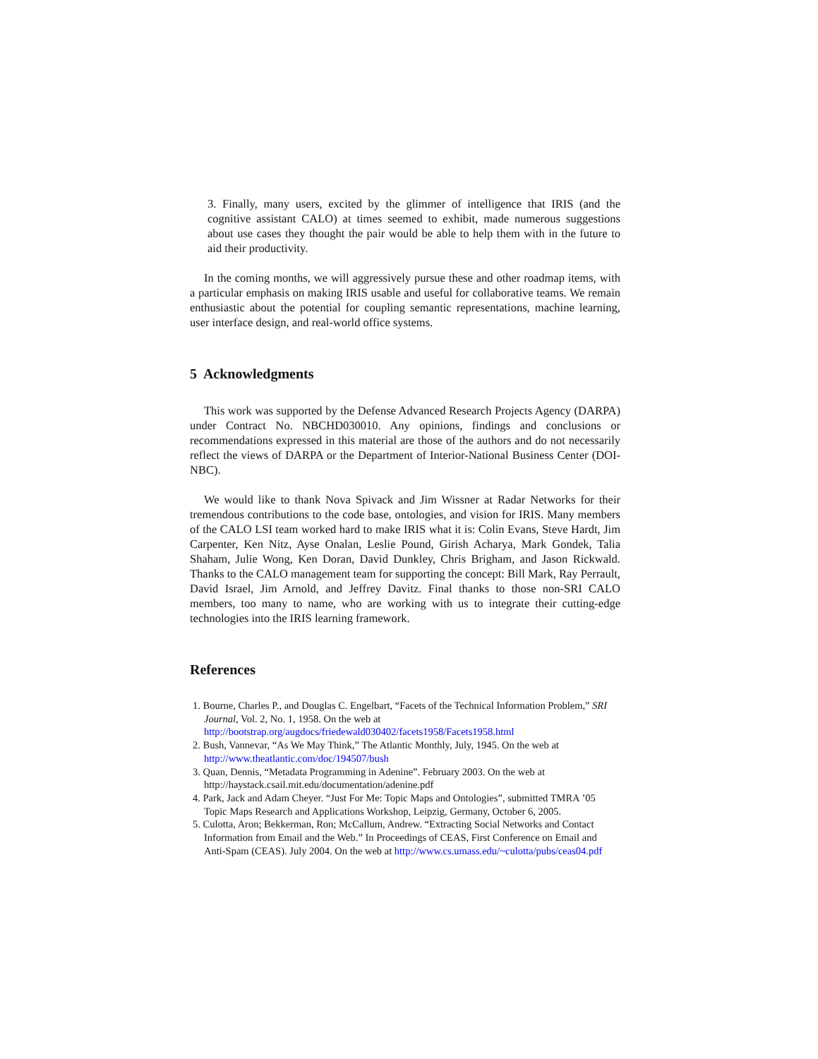3. Finally, many users, excited by the glimmer of intelligence that IRIS (and the cognitive assistant CALO) at times seemed to exhibit, made numerous suggestions about use cases they thought the pair would be able to help them with in the future to aid their productivity.
In the coming months, we will aggressively pursue these and other roadmap items, with a particular emphasis on making IRIS usable and useful for collaborative teams. We remain enthusiastic about the potential for coupling semantic representations, machine learning, user interface design, and real-world office systems.
5 Acknowledgments
This work was supported by the Defense Advanced Research Projects Agency (DARPA) under Contract No. NBCHD030010. Any opinions, findings and conclusions or recommendations expressed in this material are those of the authors and do not necessarily reflect the views of DARPA or the Department of Interior-National Business Center (DOI-NBC).
We would like to thank Nova Spivack and Jim Wissner at Radar Networks for their tremendous contributions to the code base, ontologies, and vision for IRIS. Many members of the CALO LSI team worked hard to make IRIS what it is: Colin Evans, Steve Hardt, Jim Carpenter, Ken Nitz, Ayse Onalan, Leslie Pound, Girish Acharya, Mark Gondek, Talia Shaham, Julie Wong, Ken Doran, David Dunkley, Chris Brigham, and Jason Rickwald. Thanks to the CALO management team for supporting the concept: Bill Mark, Ray Perrault, David Israel, Jim Arnold, and Jeffrey Davitz. Final thanks to those non-SRI CALO members, too many to name, who are working with us to integrate their cutting-edge technologies into the IRIS learning framework.
References
1. Bourne, Charles P., and Douglas C. Engelbart, “Facets of the Technical Information Problem,” SRI Journal, Vol. 2, No. 1, 1958. On the web at http://bootstrap.org/augdocs/friedewald030402/facets1958/Facets1958.html
2. Bush, Vannevar, “As We May Think,” The Atlantic Monthly, July, 1945. On the web at http://www.theatlantic.com/doc/194507/bush
3. Quan, Dennis, “Metadata Programming in Adenine”. February 2003. On the web at http://haystack.csail.mit.edu/documentation/adenine.pdf
4. Park, Jack and Adam Cheyer. “Just For Me: Topic Maps and Ontologies”, submitted TMRA ’05 Topic Maps Research and Applications Workshop, Leipzig, Germany, October 6, 2005.
5. Culotta, Aron; Bekkerman, Ron; McCallum, Andrew. “Extracting Social Networks and Contact Information from Email and the Web.” In Proceedings of CEAS, First Conference on Email and Anti-Spam (CEAS). July 2004. On the web at http://www.cs.umass.edu/~culotta/pubs/ceas04.pdf